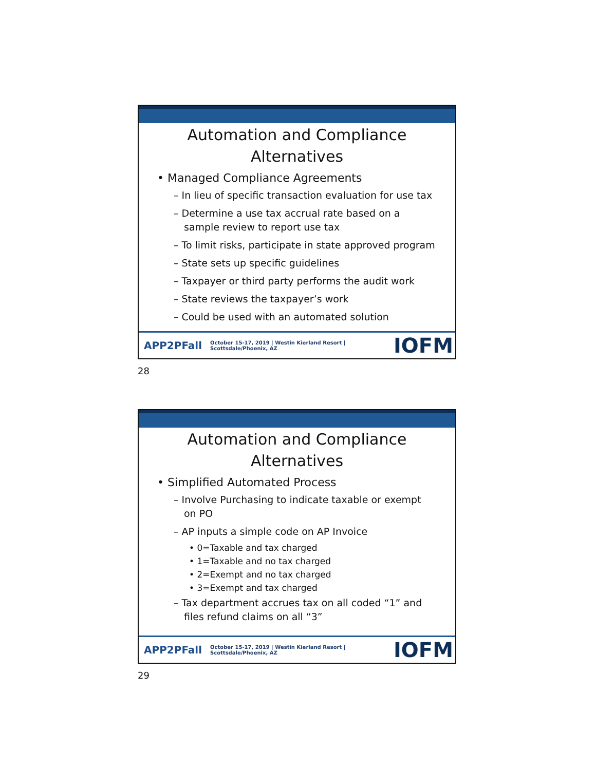Automation and Compliance
Alternatives
• Managed Compliance Agreements
– In lieu of specific transaction evaluation for use tax
– Determine a use tax accrual rate based on a sample review to report use tax
– To limit risks, participate in state approved program
– State sets up specific guidelines
– Taxpayer or third party performs the audit work
– State reviews the taxpayer’s work
– Could be used with an automated solution
APP2PFall October 15-17, 2019 | Westin Kierland Resort | Scottsdale/Phoenix, AZ IOFM
28
Automation and Compliance
Alternatives
• Simplified Automated Process
– Involve Purchasing to indicate taxable or exempt on PO
– AP inputs a simple code on AP Invoice
• 0=Taxable and tax charged
• 1=Taxable and no tax charged
• 2=Exempt and no tax charged
• 3=Exempt and tax charged
– Tax department accrues tax on all coded “1” and files refund claims on all “3”
APP2PFall October 15-17, 2019 | Westin Kierland Resort | Scottsdale/Phoenix, AZ IOFM
29